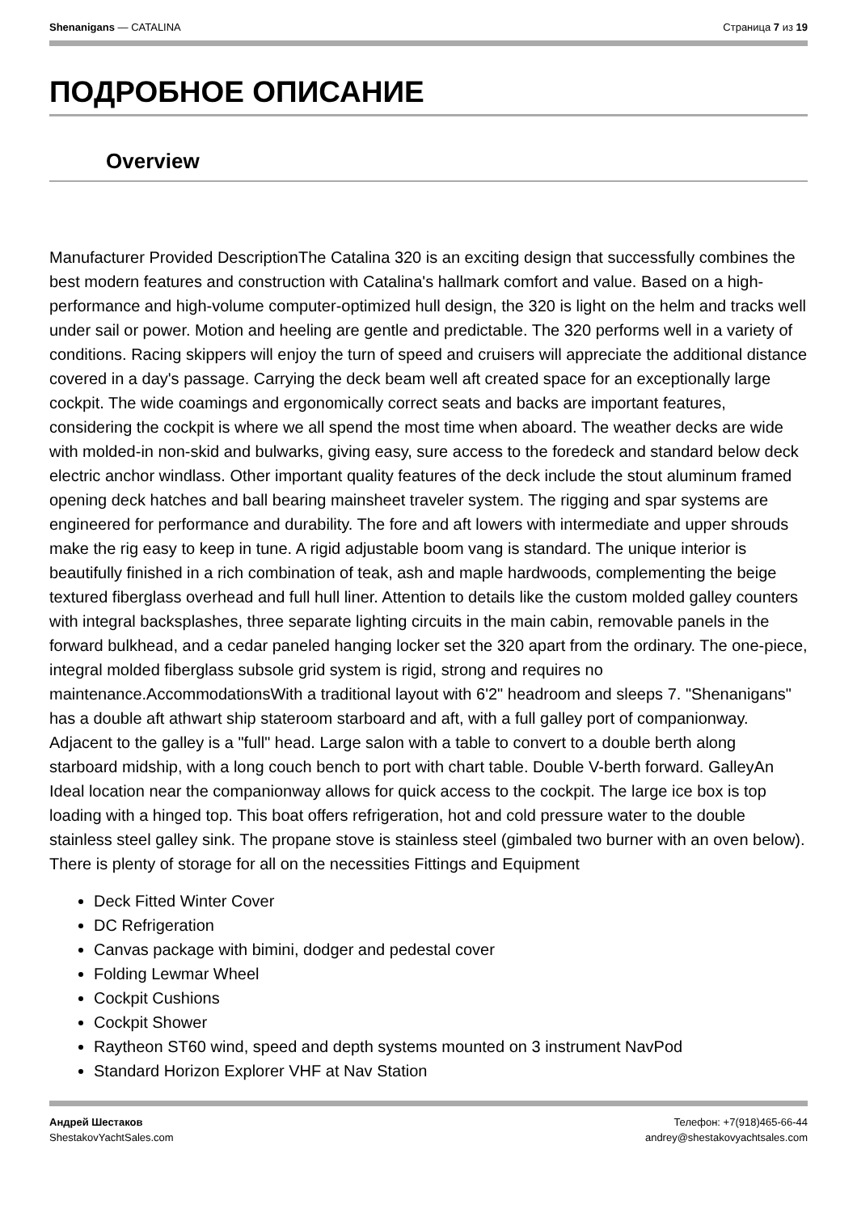Shenanigans — CATALINA Страница 7 из 19
ПОДРОБНОЕ ОПИСАНИЕ
Overview
Manufacturer Provided DescriptionThe Catalina 320 is an exciting design that successfully combines the best modern features and construction with Catalina's hallmark comfort and value. Based on a high-performance and high-volume computer-optimized hull design, the 320 is light on the helm and tracks well under sail or power. Motion and heeling are gentle and predictable. The 320 performs well in a variety of conditions. Racing skippers will enjoy the turn of speed and cruisers will appreciate the additional distance covered in a day's passage. Carrying the deck beam well aft created space for an exceptionally large cockpit. The wide coamings and ergonomically correct seats and backs are important features, considering the cockpit is where we all spend the most time when aboard. The weather decks are wide with molded-in non-skid and bulwarks, giving easy, sure access to the foredeck and standard below deck electric anchor windlass. Other important quality features of the deck include the stout aluminum framed opening deck hatches and ball bearing mainsheet traveler system. The rigging and spar systems are engineered for performance and durability. The fore and aft lowers with intermediate and upper shrouds make the rig easy to keep in tune. A rigid adjustable boom vang is standard. The unique interior is beautifully finished in a rich combination of teak, ash and maple hardwoods, complementing the beige textured fiberglass overhead and full hull liner. Attention to details like the custom molded galley counters with integral backsplashes, three separate lighting circuits in the main cabin, removable panels in the forward bulkhead, and a cedar paneled hanging locker set the 320 apart from the ordinary. The one-piece, integral molded fiberglass subsole grid system is rigid, strong and requires no maintenance.AccommodationsWith a traditional layout with 6'2" headroom and sleeps 7. "Shenanigans" has a double aft athwart ship stateroom starboard and aft, with a full galley port of companionway. Adjacent to the galley is a "full" head. Large salon with a table to convert to a double berth along starboard midship, with a long couch bench to port with chart table. Double V-berth forward. GalleyAn Ideal location near the companionway allows for quick access to the cockpit. The large ice box is top loading with a hinged top. This boat offers refrigeration, hot and cold pressure water to the double stainless steel galley sink. The propane stove is stainless steel (gimbaled two burner with an oven below). There is plenty of storage for all on the necessities Fittings and Equipment
Deck Fitted Winter Cover
DC Refrigeration
Canvas package with bimini, dodger and pedestal cover
Folding Lewmar Wheel
Cockpit Cushions
Cockpit Shower
Raytheon ST60 wind, speed and depth systems mounted on 3 instrument NavPod
Standard Horizon Explorer VHF at Nav Station
Андрей Шестаков
ShestakovYachtSales.com
Телефон: +7(918)465-66-44
andrey@shestakovyachtsales.com